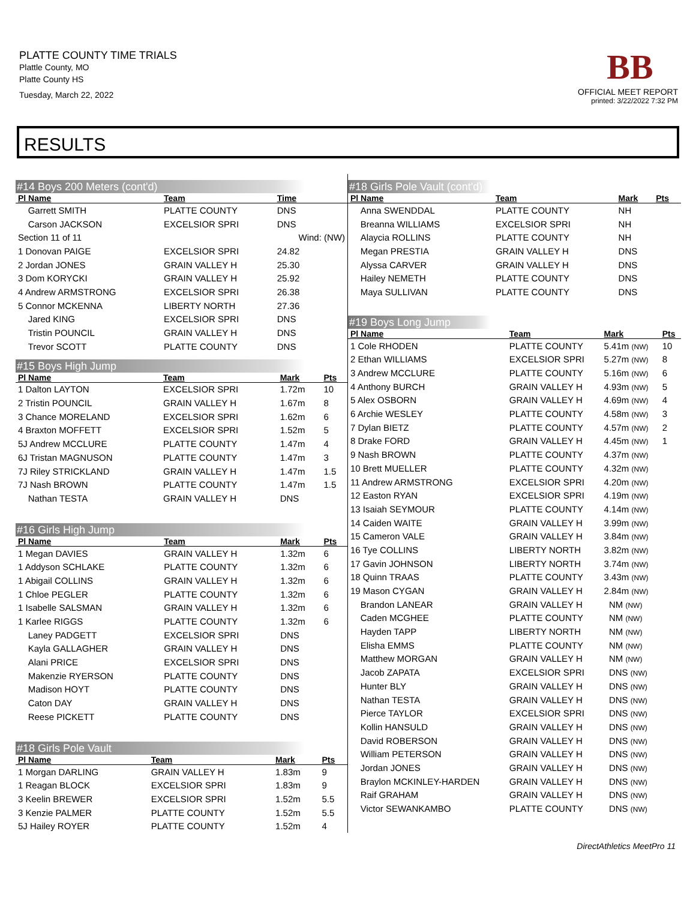PLATTE COUNTY TIME TRIALS
Plattle County, MO
Platte County HS
Tuesday, March 22, 2022
BB
OFFICIAL MEET REPORT
printed: 3/22/2022 7:32 PM
RESULTS
#14 Boys 200 Meters (cont'd)
| Pl Name | Team | Time | |
| --- | --- | --- | --- |
| Garrett SMITH | PLATTE COUNTY | DNS | |
| Carson JACKSON | EXCELSIOR SPRI | DNS | |
| Section 11 of 11 | | Wind: (NW) | |
| 1 Donovan PAIGE | EXCELSIOR SPRI | 24.82 | |
| 2 Jordan JONES | GRAIN VALLEY H | 25.30 | |
| 3 Dom KORYCKI | GRAIN VALLEY H | 25.92 | |
| 4 Andrew ARMSTRONG | EXCELSIOR SPRI | 26.38 | |
| 5 Connor MCKENNA | LIBERTY NORTH | 27.36 | |
| Jared KING | EXCELSIOR SPRI | DNS | |
| Tristin POUNCIL | GRAIN VALLEY H | DNS | |
| Trevor SCOTT | PLATTE COUNTY | DNS | |
#15 Boys High Jump
| Pl Name | Team | Mark | Pts |
| --- | --- | --- | --- |
| 1 Dalton LAYTON | EXCELSIOR SPRI | 1.72m | 10 |
| 2 Tristin POUNCIL | GRAIN VALLEY H | 1.67m | 8 |
| 3 Chance MORELAND | EXCELSIOR SPRI | 1.62m | 6 |
| 4 Braxton MOFFETT | EXCELSIOR SPRI | 1.52m | 5 |
| 5J Andrew MCCLURE | PLATTE COUNTY | 1.47m | 4 |
| 6J Tristan MAGNUSON | PLATTE COUNTY | 1.47m | 3 |
| 7J Riley STRICKLAND | GRAIN VALLEY H | 1.47m | 1.5 |
| 7J Nash BROWN | PLATTE COUNTY | 1.47m | 1.5 |
| Nathan TESTA | GRAIN VALLEY H | DNS | |
#16 Girls High Jump
| Pl Name | Team | Mark | Pts |
| --- | --- | --- | --- |
| 1 Megan DAVIES | GRAIN VALLEY H | 1.32m | 6 |
| 1 Addyson SCHLAKE | PLATTE COUNTY | 1.32m | 6 |
| 1 Abigail COLLINS | GRAIN VALLEY H | 1.32m | 6 |
| 1 Chloe PEGLER | PLATTE COUNTY | 1.32m | 6 |
| 1 Isabelle SALSMAN | GRAIN VALLEY H | 1.32m | 6 |
| 1 Karlee RIGGS | PLATTE COUNTY | 1.32m | 6 |
| Laney PADGETT | EXCELSIOR SPRI | DNS | |
| Kayla GALLAGHER | GRAIN VALLEY H | DNS | |
| Alani PRICE | EXCELSIOR SPRI | DNS | |
| Makenzie RYERSON | PLATTE COUNTY | DNS | |
| Madison HOYT | PLATTE COUNTY | DNS | |
| Caton DAY | GRAIN VALLEY H | DNS | |
| Reese PICKETT | PLATTE COUNTY | DNS | |
#18 Girls Pole Vault
| Pl Name | Team | Mark | Pts |
| --- | --- | --- | --- |
| 1 Morgan DARLING | GRAIN VALLEY H | 1.83m | 9 |
| 1 Reagan BLOCK | EXCELSIOR SPRI | 1.83m | 9 |
| 3 Keelin BREWER | EXCELSIOR SPRI | 1.52m | 5.5 |
| 3 Kenzie PALMER | PLATTE COUNTY | 1.52m | 5.5 |
| 5J Hailey ROYER | PLATTE COUNTY | 1.52m | 4 |
#18 Girls Pole Vault (cont'd)
| Pl Name | Team | Mark | Pts |
| --- | --- | --- | --- |
| Anna SWENDDAL | PLATTE COUNTY | NH | |
| Breanna WILLIAMS | EXCELSIOR SPRI | NH | |
| Alaycia ROLLINS | PLATTE COUNTY | NH | |
| Megan PRESTIA | GRAIN VALLEY H | DNS | |
| Alyssa CARVER | GRAIN VALLEY H | DNS | |
| Hailey NEMETH | PLATTE COUNTY | DNS | |
| Maya SULLIVAN | PLATTE COUNTY | DNS | |
#19 Boys Long Jump
| Pl Name | Team | Mark | Pts |
| --- | --- | --- | --- |
| 1 Cole RHODEN | PLATTE COUNTY | 5.41m (NW) | 10 |
| 2 Ethan WILLIAMS | EXCELSIOR SPRI | 5.27m (NW) | 8 |
| 3 Andrew MCCLURE | PLATTE COUNTY | 5.16m (NW) | 6 |
| 4 Anthony BURCH | GRAIN VALLEY H | 4.93m (NW) | 5 |
| 5 Alex OSBORN | GRAIN VALLEY H | 4.69m (NW) | 4 |
| 6 Archie WESLEY | PLATTE COUNTY | 4.58m (NW) | 3 |
| 7 Dylan BIETZ | PLATTE COUNTY | 4.57m (NW) | 2 |
| 8 Drake FORD | GRAIN VALLEY H | 4.45m (NW) | 1 |
| 9 Nash BROWN | PLATTE COUNTY | 4.37m (NW) | |
| 10 Brett MUELLER | PLATTE COUNTY | 4.32m (NW) | |
| 11 Andrew ARMSTRONG | EXCELSIOR SPRI | 4.20m (NW) | |
| 12 Easton RYAN | EXCELSIOR SPRI | 4.19m (NW) | |
| 13 Isaiah SEYMOUR | PLATTE COUNTY | 4.14m (NW) | |
| 14 Caiden WAITE | GRAIN VALLEY H | 3.99m (NW) | |
| 15 Cameron VALE | GRAIN VALLEY H | 3.84m (NW) | |
| 16 Tye COLLINS | LIBERTY NORTH | 3.82m (NW) | |
| 17 Gavin JOHNSON | LIBERTY NORTH | 3.74m (NW) | |
| 18 Quinn TRAAS | PLATTE COUNTY | 3.43m (NW) | |
| 19 Mason CYGAN | GRAIN VALLEY H | 2.84m (NW) | |
| Brandon LANEAR | GRAIN VALLEY H | NM (NW) | |
| Caden MCGHEE | PLATTE COUNTY | NM (NW) | |
| Hayden TAPP | LIBERTY NORTH | NM (NW) | |
| Elisha EMMS | PLATTE COUNTY | NM (NW) | |
| Matthew MORGAN | GRAIN VALLEY H | NM (NW) | |
| Jacob ZAPATA | EXCELSIOR SPRI | DNS (NW) | |
| Hunter BLY | GRAIN VALLEY H | DNS (NW) | |
| Nathan TESTA | GRAIN VALLEY H | DNS (NW) | |
| Pierce TAYLOR | EXCELSIOR SPRI | DNS (NW) | |
| Kollin HANSULD | GRAIN VALLEY H | DNS (NW) | |
| David ROBERSON | GRAIN VALLEY H | DNS (NW) | |
| William PETERSON | GRAIN VALLEY H | DNS (NW) | |
| Jordan JONES | GRAIN VALLEY H | DNS (NW) | |
| Braylon MCKINLEY-HARDEN | GRAIN VALLEY H | DNS (NW) | |
| Raif GRAHAM | GRAIN VALLEY H | DNS (NW) | |
| Victor SEWANKAMBO | PLATTE COUNTY | DNS (NW) | |
DirectAthletics MeetPro 11